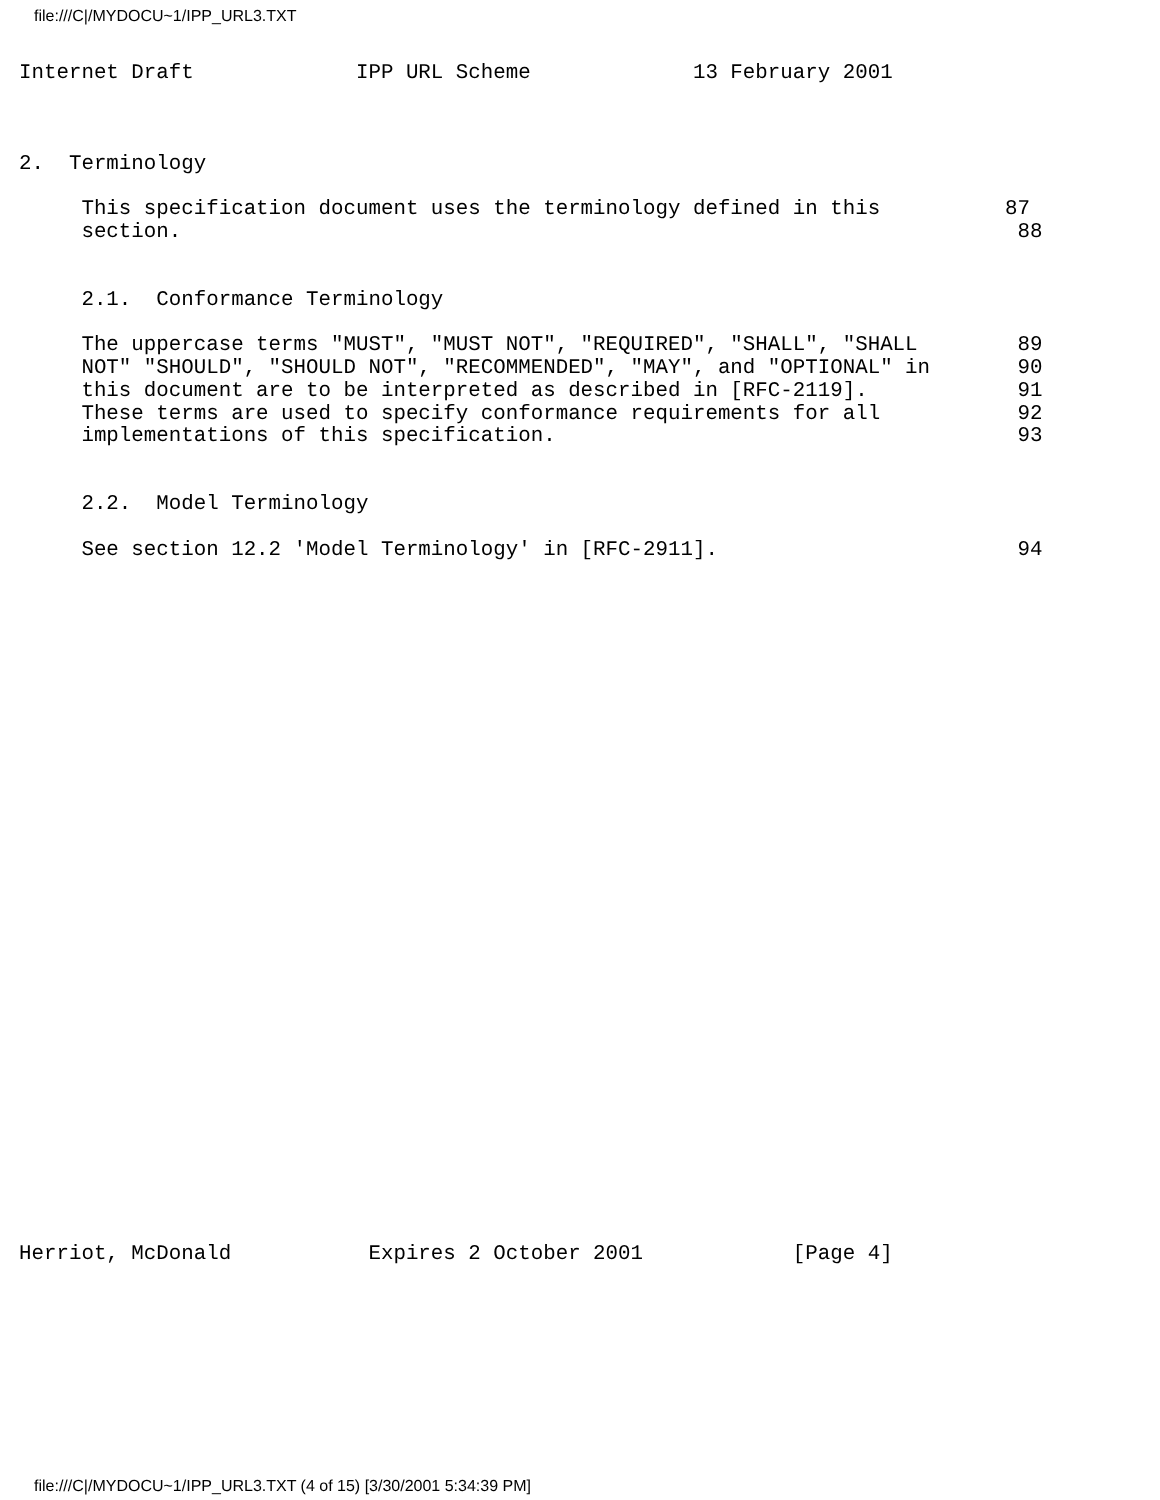file:///C|/MYDOCU~1/IPP_URL3.TXT
Internet Draft             IPP URL Scheme             13 February 2001



2.  Terminology

     This specification document uses the terminology defined in this          87
     section.                                                                   88


     2.1.  Conformance Terminology

     The uppercase terms "MUST", "MUST NOT", "REQUIRED", "SHALL", "SHALL        89
     NOT" "SHOULD", "SHOULD NOT", "RECOMMENDED", "MAY", and "OPTIONAL" in       90
     this document are to be interpreted as described in [RFC-2119].            91
     These terms are used to specify conformance requirements for all           92
     implementations of this specification.                                     93


     2.2.  Model Terminology

     See section 12.2 'Model Terminology' in [RFC-2911].                        94






























Herriot, McDonald           Expires 2 October 2001            [Page 4]
file:///C|/MYDOCU~1/IPP_URL3.TXT (4 of 15) [3/30/2001 5:34:39 PM]